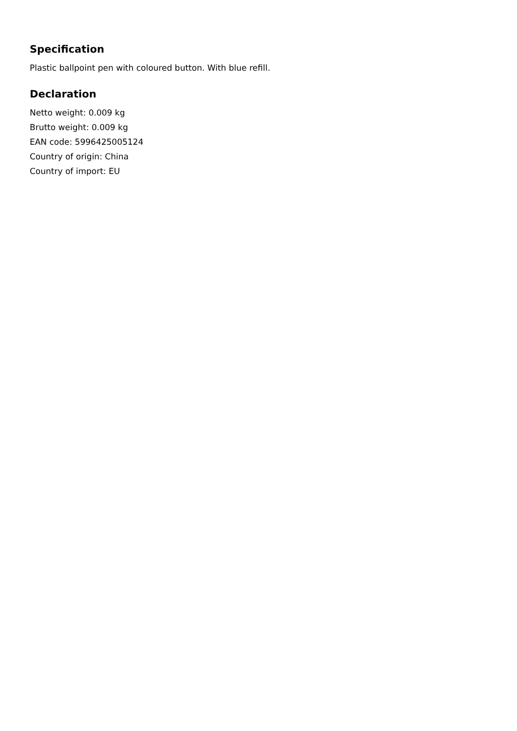Specification
Plastic ballpoint pen with coloured button. With blue refill.
Declaration
Netto weight: 0.009 kg
Brutto weight: 0.009 kg
EAN code: 5996425005124
Country of origin: China
Country of import: EU